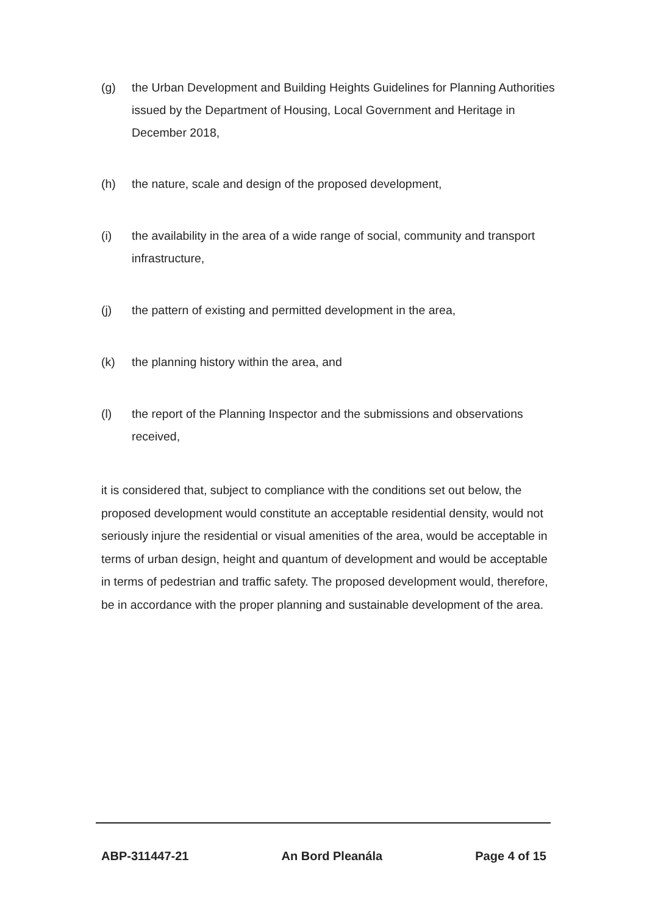(g) the Urban Development and Building Heights Guidelines for Planning Authorities issued by the Department of Housing, Local Government and Heritage in December 2018,
(h) the nature, scale and design of the proposed development,
(i) the availability in the area of a wide range of social, community and transport infrastructure,
(j) the pattern of existing and permitted development in the area,
(k) the planning history within the area, and
(l) the report of the Planning Inspector and the submissions and observations received,
it is considered that, subject to compliance with the conditions set out below, the proposed development would constitute an acceptable residential density, would not seriously injure the residential or visual amenities of the area, would be acceptable in terms of urban design, height and quantum of development and would be acceptable in terms of pedestrian and traffic safety. The proposed development would, therefore, be in accordance with the proper planning and sustainable development of the area.
ABP-311447-21 An Bord Pleanála Page 4 of 15